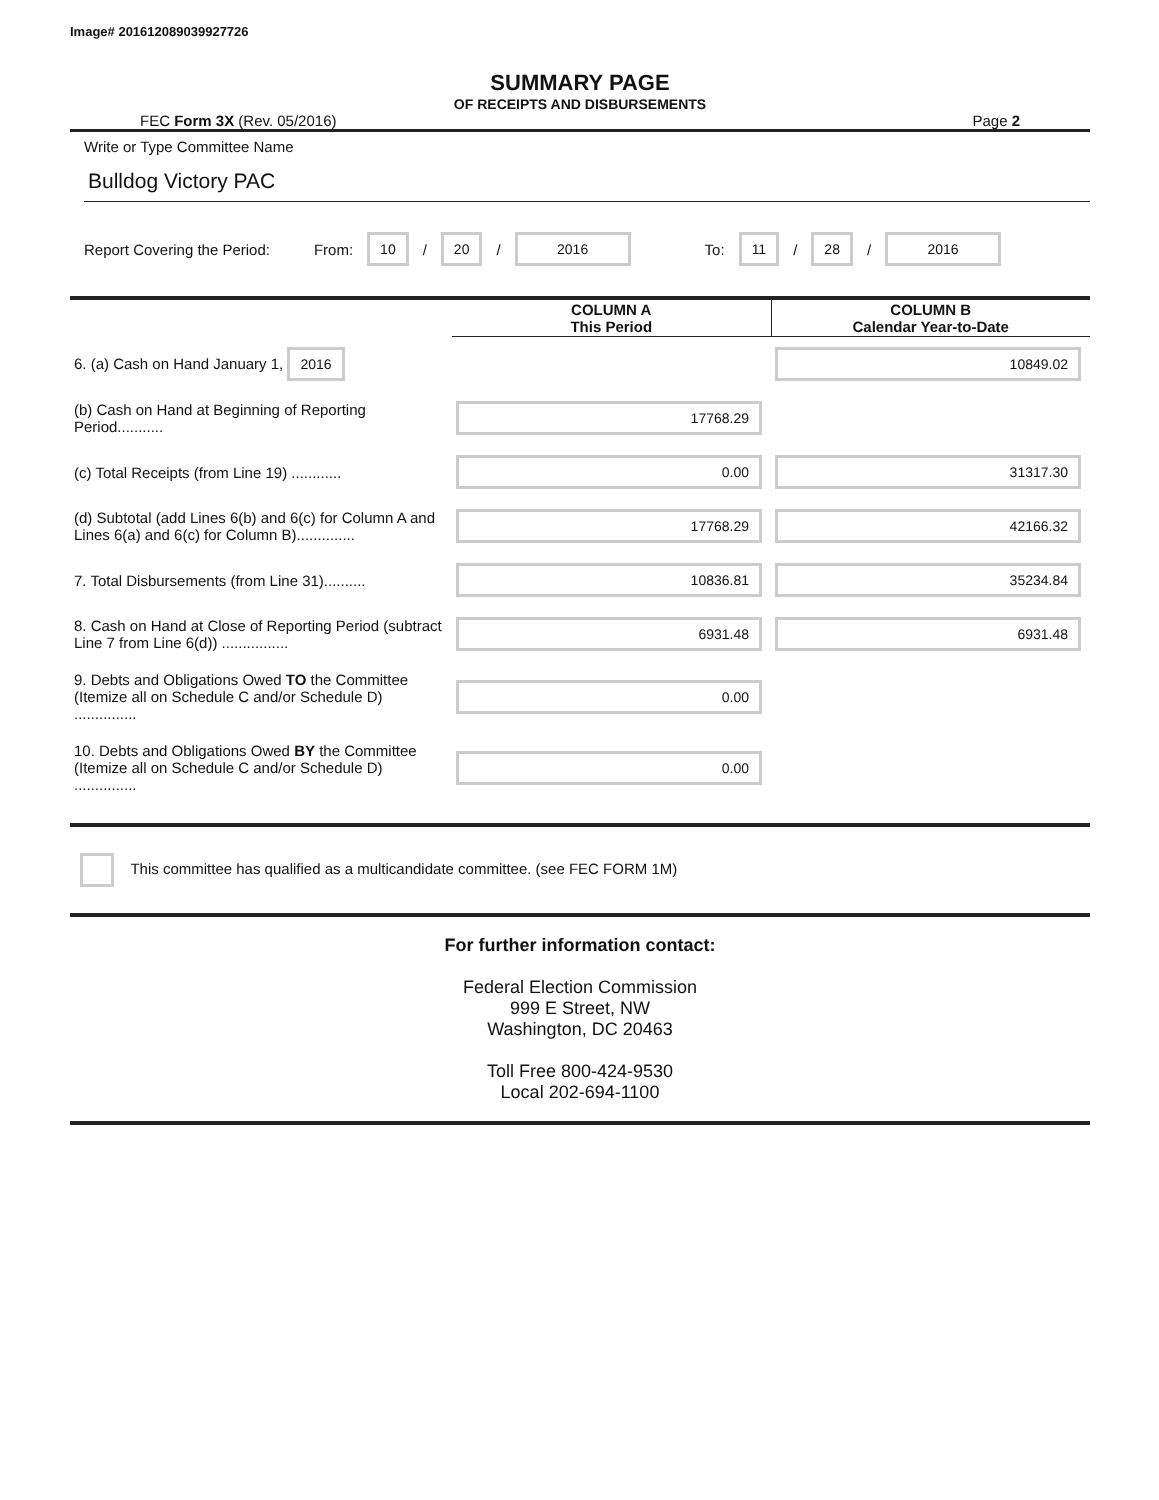Image# 201612089039927726
SUMMARY PAGE
OF RECEIPTS AND DISBURSEMENTS
FEC Form 3X (Rev. 05/2016) Page 2
Write or Type Committee Name
Bulldog Victory PAC
Report Covering the Period: From: 10 / 20 / 2016 To: 11 / 28 / 2016
| | COLUMN A This Period | COLUMN B Calendar Year-to-Date |
| --- | --- | --- |
| 6. (a) Cash on Hand January 1, 2016 | | 10849.02 |
| (b) Cash on Hand at Beginning of Reporting Period........... | 17768.29 | |
| (c) Total Receipts (from Line 19) ............ | 0.00 | 31317.30 |
| (d) Subtotal (add Lines 6(b) and 6(c) for Column A and Lines 6(a) and 6(c) for Column B).............. | 17768.29 | 42166.32 |
| 7. Total Disbursements (from Line 31).......... | 10836.81 | 35234.84 |
| 8. Cash on Hand at Close of Reporting Period (subtract Line 7 from Line 6(d)) ................ | 6931.48 | 6931.48 |
| 9. Debts and Obligations Owed TO the Committee (Itemize all on Schedule C and/or Schedule D) ............... | 0.00 | |
| 10. Debts and Obligations Owed BY the Committee (Itemize all on Schedule C and/or Schedule D) ............... | 0.00 | |
This committee has qualified as a multicandidate committee. (see FEC FORM 1M)
For further information contact:
Federal Election Commission
999 E Street, NW
Washington, DC 20463
Toll Free 800-424-9530
Local 202-694-1100